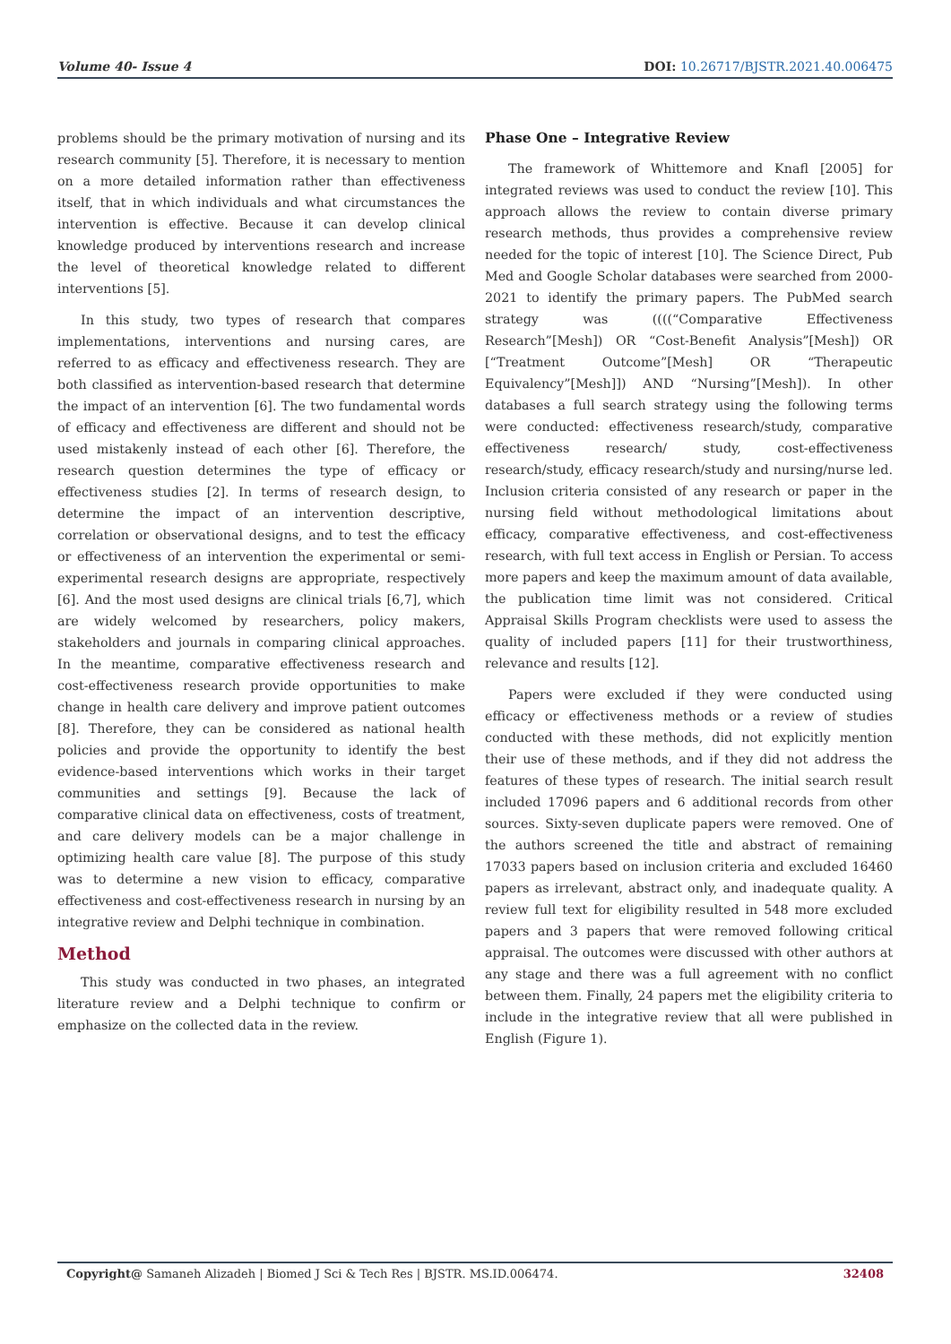Volume 40- Issue 4 DOI: 10.26717/BJSTR.2021.40.006475
problems should be the primary motivation of nursing and its research community [5]. Therefore, it is necessary to mention on a more detailed information rather than effectiveness itself, that in which individuals and what circumstances the intervention is effective. Because it can develop clinical knowledge produced by interventions research and increase the level of theoretical knowledge related to different interventions [5].
In this study, two types of research that compares implementations, interventions and nursing cares, are referred to as efficacy and effectiveness research. They are both classified as intervention-based research that determine the impact of an intervention [6]. The two fundamental words of efficacy and effectiveness are different and should not be used mistakenly instead of each other [6]. Therefore, the research question determines the type of efficacy or effectiveness studies [2]. In terms of research design, to determine the impact of an intervention descriptive, correlation or observational designs, and to test the efficacy or effectiveness of an intervention the experimental or semi-experimental research designs are appropriate, respectively [6]. And the most used designs are clinical trials [6,7], which are widely welcomed by researchers, policy makers, stakeholders and journals in comparing clinical approaches. In the meantime, comparative effectiveness research and cost-effectiveness research provide opportunities to make change in health care delivery and improve patient outcomes [8]. Therefore, they can be considered as national health policies and provide the opportunity to identify the best evidence-based interventions which works in their target communities and settings [9]. Because the lack of comparative clinical data on effectiveness, costs of treatment, and care delivery models can be a major challenge in optimizing health care value [8]. The purpose of this study was to determine a new vision to efficacy, comparative effectiveness and cost-effectiveness research in nursing by an integrative review and Delphi technique in combination.
Method
This study was conducted in two phases, an integrated literature review and a Delphi technique to confirm or emphasize on the collected data in the review.
Phase One – Integrative Review
The framework of Whittemore and Knafl [2005] for integrated reviews was used to conduct the review [10]. This approach allows the review to contain diverse primary research methods, thus provides a comprehensive review needed for the topic of interest [10]. The Science Direct, Pub Med and Google Scholar databases were searched from 2000-2021 to identify the primary papers. The PubMed search strategy was ((((“Comparative Effectiveness Research”[Mesh]) OR “Cost-Benefit Analysis”[Mesh]) OR [“Treatment Outcome”[Mesh] OR “Therapeutic Equivalency”[Mesh]]) AND “Nursing”[Mesh]). In other databases a full search strategy using the following terms were conducted: effectiveness research/study, comparative effectiveness research/ study, cost-effectiveness research/study, efficacy research/study and nursing/nurse led. Inclusion criteria consisted of any research or paper in the nursing field without methodological limitations about efficacy, comparative effectiveness, and cost-effectiveness research, with full text access in English or Persian. To access more papers and keep the maximum amount of data available, the publication time limit was not considered. Critical Appraisal Skills Program checklists were used to assess the quality of included papers [11] for their trustworthiness, relevance and results [12].
Papers were excluded if they were conducted using efficacy or effectiveness methods or a review of studies conducted with these methods, did not explicitly mention their use of these methods, and if they did not address the features of these types of research. The initial search result included 17096 papers and 6 additional records from other sources. Sixty-seven duplicate papers were removed. One of the authors screened the title and abstract of remaining 17033 papers based on inclusion criteria and excluded 16460 papers as irrelevant, abstract only, and inadequate quality. A review full text for eligibility resulted in 548 more excluded papers and 3 papers that were removed following critical appraisal. The outcomes were discussed with other authors at any stage and there was a full agreement with no conflict between them. Finally, 24 papers met the eligibility criteria to include in the integrative review that all were published in English (Figure 1).
Copyright@ Samaneh Alizadeh | Biomed J Sci & Tech Res | BJSTR. MS.ID.006474. 32408